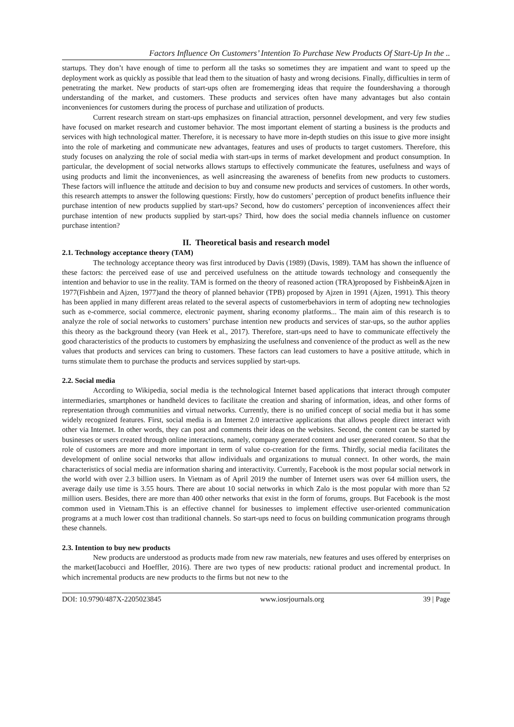Factors Influence On Customers’ Intention To Purchase New Products Of Start-Up In the ..
startups. They don’t have enough of time to perform all the tasks so sometimes they are impatient and want to speed up the deployment work as quickly as possible that lead them to the situation of hasty and wrong decisions. Finally, difficulties in term of penetrating the market. New products of start-ups often are fromemerging ideas that require the foundershaving a thorough understanding of the market, and customers. These products and services often have many advantages but also contain inconveniences for customers during the process of purchase and utilization of products.
Current research stream on start-ups emphasizes on financial attraction, personnel development, and very few studies have focused on market research and customer behavior. The most important element of starting a business is the products and services with high technological matter. Therefore, it is necessary to have more in-depth studies on this issue to give more insight into the role of marketing and communicate new advantages, features and uses of products to target customers. Therefore, this study focuses on analyzing the role of social media with start-ups in terms of market development and product consumption. In particular, the development of social networks allows startups to effectively communicate the features, usefulness and ways of using products and limit the inconveniences, as well asincreasing the awareness of benefits from new products to customers. These factors will influence the attitude and decision to buy and consume new products and services of customers. In other words, this research attempts to answer the following questions: Firstly, how do customers’ perception of product benefits influence their purchase intention of new products supplied by start-ups? Second, how do customers’ perception of inconveniences affect their purchase intention of new products supplied by start-ups? Third, how does the social media channels influence on customer purchase intention?
II. Theoretical basis and research model
2.1. Technology acceptance theory (TAM)
The technology acceptance theory was first introduced by Davis (1989) (Davis, 1989). TAM has shown the influence of these factors: the perceived ease of use and perceived usefulness on the attitude towards technology and consequently the intention and behavior to use in the reality. TAM is formed on the theory of reasoned action (TRA)proposed by Fishbein&Ajzen in 1977(Fishbein and Ajzen, 1977)and the theory of planned behavior (TPB) proposed by Ajzen in 1991 (Ajzen, 1991). This theory has been applied in many different areas related to the several aspects of customerbehaviors in term of adopting new technologies such as e-commerce, social commerce, electronic payment, sharing economy platforms... The main aim of this research is to analyze the role of social networks to customers’ purchase intention new products and services of star-ups, so the author applies this theory as the background theory (van Heek et al., 2017). Therefore, start-ups need to have to communicate effectively the good characteristics of the products to customers by emphasizing the usefulness and convenience of the product as well as the new values that products and services can bring to customers. These factors can lead customers to have a positive attitude, which in turns stimulate them to purchase the products and services supplied by start-ups.
2.2. Social media
According to Wikipedia, social media is the technological Internet based applications that interact through computer intermediaries, smartphones or handheld devices to facilitate the creation and sharing of information, ideas, and other forms of representation through communities and virtual networks. Currently, there is no unified concept of social media but it has some widely recognized features. First, social media is an Internet 2.0 interactive applications that allows people direct interact with other via Internet. In other words, they can post and comments their ideas on the websites. Second, the content can be started by businesses or users created through online interactions, namely, company generated content and user generated content. So that the role of customers are more and more important in term of value co-creation for the firms. Thirdly, social media facilitates the development of online social networks that allow individuals and organizations to mutual connect. In other words, the main characteristics of social media are information sharing and interactivity. Currently, Facebook is the most popular social network in the world with over 2.3 billion users. In Vietnam as of April 2019 the number of Internet users was over 64 million users, the average daily use time is 3.55 hours. There are about 10 social networks in which Zalo is the most popular with more than 52 million users. Besides, there are more than 400 other networks that exist in the form of forums, groups. But Facebook is the most common used in Vietnam.This is an effective channel for businesses to implement effective user-oriented communication programs at a much lower cost than traditional channels. So start-ups need to focus on building communication programs through these channels.
2.3. Intention to buy new products
New products are understood as products made from new raw materials, new features and uses offered by enterprises on the market(Iacobucci and Hoeffler, 2016). There are two types of new products: rational product and incremental product. In which incremental products are new products to the firms but not new to the
DOI: 10.9790/487X-2205023845 www.iosrjournals.org 39 | Page